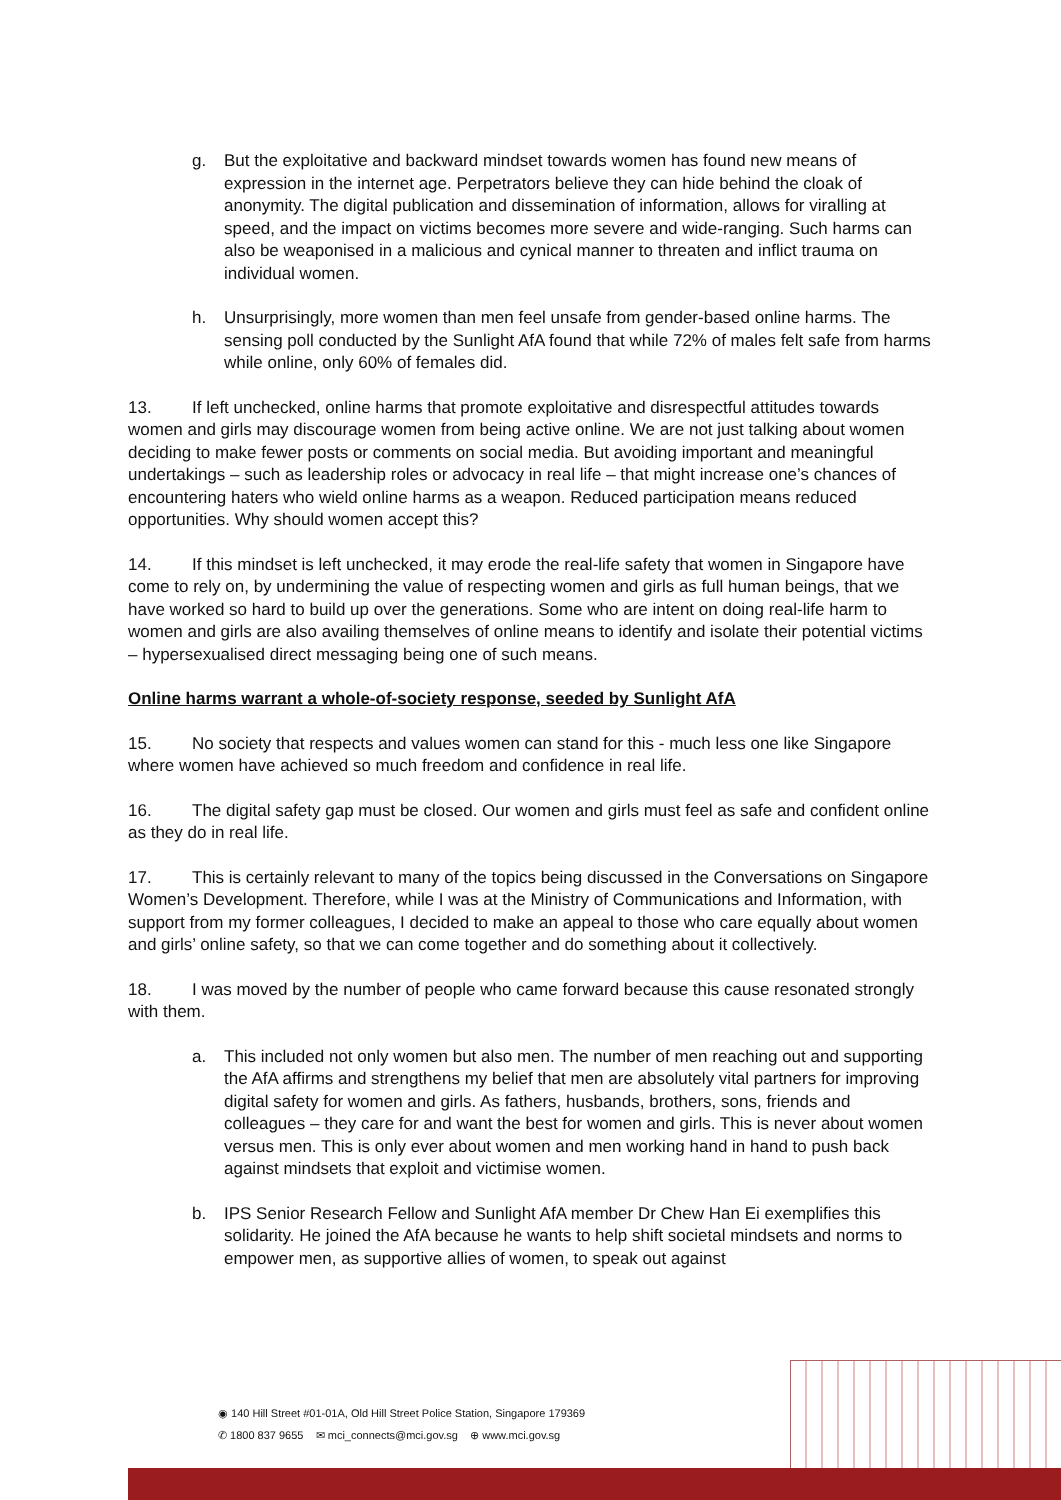g. But the exploitative and backward mindset towards women has found new means of expression in the internet age. Perpetrators believe they can hide behind the cloak of anonymity. The digital publication and dissemination of information, allows for viralling at speed, and the impact on victims becomes more severe and wide-ranging. Such harms can also be weaponised in a malicious and cynical manner to threaten and inflict trauma on individual women.
h. Unsurprisingly, more women than men feel unsafe from gender-based online harms. The sensing poll conducted by the Sunlight AfA found that while 72% of males felt safe from harms while online, only 60% of females did.
13. If left unchecked, online harms that promote exploitative and disrespectful attitudes towards women and girls may discourage women from being active online. We are not just talking about women deciding to make fewer posts or comments on social media. But avoiding important and meaningful undertakings – such as leadership roles or advocacy in real life – that might increase one’s chances of encountering haters who wield online harms as a weapon. Reduced participation means reduced opportunities. Why should women accept this?
14. If this mindset is left unchecked, it may erode the real-life safety that women in Singapore have come to rely on, by undermining the value of respecting women and girls as full human beings, that we have worked so hard to build up over the generations. Some who are intent on doing real-life harm to women and girls are also availing themselves of online means to identify and isolate their potential victims – hypersexualised direct messaging being one of such means.
Online harms warrant a whole-of-society response, seeded by Sunlight AfA
15. No society that respects and values women can stand for this - much less one like Singapore where women have achieved so much freedom and confidence in real life.
16. The digital safety gap must be closed. Our women and girls must feel as safe and confident online as they do in real life.
17. This is certainly relevant to many of the topics being discussed in the Conversations on Singapore Women’s Development. Therefore, while I was at the Ministry of Communications and Information, with support from my former colleagues, I decided to make an appeal to those who care equally about women and girls’ online safety, so that we can come together and do something about it collectively.
18. I was moved by the number of people who came forward because this cause resonated strongly with them.
a. This included not only women but also men. The number of men reaching out and supporting the AfA affirms and strengthens my belief that men are absolutely vital partners for improving digital safety for women and girls. As fathers, husbands, brothers, sons, friends and colleagues – they care for and want the best for women and girls. This is never about women versus men. This is only ever about women and men working hand in hand to push back against mindsets that exploit and victimise women.
b. IPS Senior Research Fellow and Sunlight AfA member Dr Chew Han Ei exemplifies this solidarity. He joined the AfA because he wants to help shift societal mindsets and norms to empower men, as supportive allies of women, to speak out against
◉ 140 Hill Street #01-01A, Old Hill Street Police Station, Singapore 179369
✆ 1800 837 9655 ✉ mci_connects@mci.gov.sg ⊕ www.mci.gov.sg